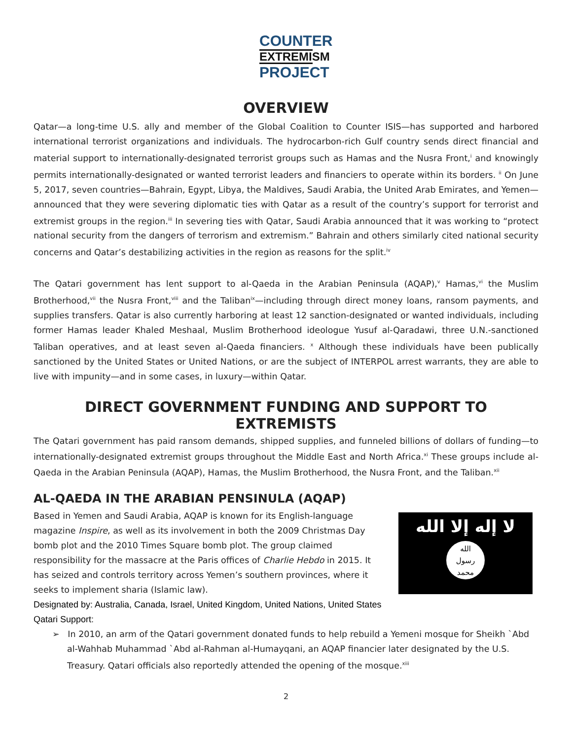COUNTER
EXTREMISM
PROJECT
OVERVIEW
Qatar—a long-time U.S. ally and member of the Global Coalition to Counter ISIS—has supported and harbored international terrorist organizations and individuals. The hydrocarbon-rich Gulf country sends direct financial and material support to internationally-designated terrorist groups such as Hamas and the Nusra Front,<sup>i</sup> and knowingly permits internationally-designated or wanted terrorist leaders and financiers to operate within its borders. <sup>ii</sup> On June 5, 2017, seven countries—Bahrain, Egypt, Libya, the Maldives, Saudi Arabia, the United Arab Emirates, and Yemen—announced that they were severing diplomatic ties with Qatar as a result of the country’s support for terrorist and extremist groups in the region.<sup>iii</sup> In severing ties with Qatar, Saudi Arabia announced that it was working to “protect national security from the dangers of terrorism and extremism.” Bahrain and others similarly cited national security concerns and Qatar’s destabilizing activities in the region as reasons for the split.<sup>iv</sup>
The Qatari government has lent support to al-Qaeda in the Arabian Peninsula (AQAP),<sup>v</sup> Hamas,<sup>vi</sup> the Muslim Brotherhood,<sup>vii</sup> the Nusra Front,<sup>viii</sup> and the Taliban<sup>ix</sup>—including through direct money loans, ransom payments, and supplies transfers. Qatar is also currently harboring at least 12 sanction-designated or wanted individuals, including former Hamas leader Khaled Meshaal, Muslim Brotherhood ideologue Yusuf al-Qaradawi, three U.N.-sanctioned Taliban operatives, and at least seven al-Qaeda financiers. <sup>x</sup> Although these individuals have been publically sanctioned by the United States or United Nations, or are the subject of INTERPOL arrest warrants, they are able to live with impunity—and in some cases, in luxury—within Qatar.
DIRECT GOVERNMENT FUNDING AND SUPPORT TO EXTREMISTS
The Qatari government has paid ransom demands, shipped supplies, and funneled billions of dollars of funding—to internationally-designated extremist groups throughout the Middle East and North Africa.<sup>xi</sup> These groups include al-Qaeda in the Arabian Peninsula (AQAP), Hamas, the Muslim Brotherhood, the Nusra Front, and the Taliban.<sup>xii</sup>
AL-QAEDA IN THE ARABIAN PENSINULA (AQAP)
Based in Yemen and Saudi Arabia, AQAP is known for its English-language magazine Inspire, as well as its involvement in both the 2009 Christmas Day bomb plot and the 2010 Times Square bomb plot. The group claimed responsibility for the massacre at the Paris offices of Charlie Hebdo in 2015. It has seized and controls territory across Yemen’s southern provinces, where it seeks to implement sharia (Islamic law).
لا إله إلا الله
الله
رسول
محمد
Designated by: Australia, Canada, Israel, United Kingdom, United Nations, United States
Qatari Support:
➢ In 2010, an arm of the Qatari government donated funds to help rebuild a Yemeni mosque for Sheikh `Abd al-Wahhab Muhammad `Abd al-Rahman al-Humayqani, an AQAP financier later designated by the U.S. Treasury. Qatari officials also reportedly attended the opening of the mosque.<sup>xiii</sup>
2